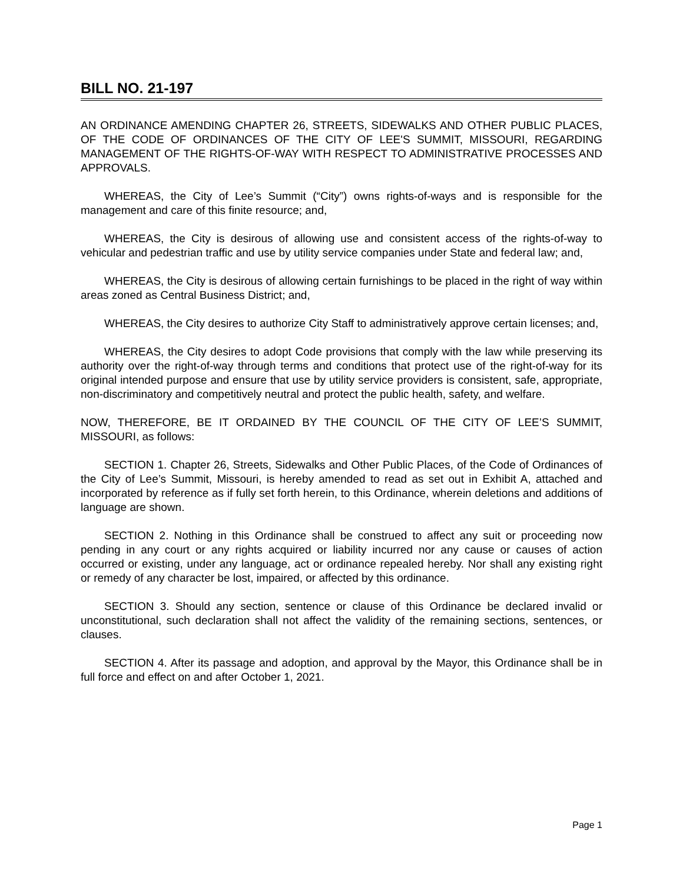BILL NO. 21-197
AN ORDINANCE AMENDING CHAPTER 26, STREETS, SIDEWALKS AND OTHER PUBLIC PLACES, OF THE CODE OF ORDINANCES OF THE CITY OF LEE'S SUMMIT, MISSOURI, REGARDING MANAGEMENT OF THE RIGHTS-OF-WAY WITH RESPECT TO ADMINISTRATIVE PROCESSES AND APPROVALS.
WHEREAS, the City of Lee’s Summit (“City”) owns rights-of-ways and is responsible for the management and care of this finite resource; and,
WHEREAS, the City is desirous of allowing use and consistent access of the rights-of-way to vehicular and pedestrian traffic and use by utility service companies under State and federal law; and,
WHEREAS, the City is desirous of allowing certain furnishings to be placed in the right of way within areas zoned as Central Business District; and,
WHEREAS, the City desires to authorize City Staff to administratively approve certain licenses; and,
WHEREAS, the City desires to adopt Code provisions that comply with the law while preserving its authority over the right-of-way through terms and conditions that protect use of the right-of-way for its original intended purpose and ensure that use by utility service providers is consistent, safe, appropriate, non-discriminatory and competitively neutral and protect the public health, safety, and welfare.
NOW, THEREFORE, BE IT ORDAINED BY THE COUNCIL OF THE CITY OF LEE’S SUMMIT, MISSOURI, as follows:
SECTION 1. Chapter 26, Streets, Sidewalks and Other Public Places, of the Code of Ordinances of the City of Lee’s Summit, Missouri, is hereby amended to read as set out in Exhibit A, attached and incorporated by reference as if fully set forth herein, to this Ordinance, wherein deletions and additions of language are shown.
SECTION 2. Nothing in this Ordinance shall be construed to affect any suit or proceeding now pending in any court or any rights acquired or liability incurred nor any cause or causes of action occurred or existing, under any language, act or ordinance repealed hereby. Nor shall any existing right or remedy of any character be lost, impaired, or affected by this ordinance.
SECTION 3. Should any section, sentence or clause of this Ordinance be declared invalid or unconstitutional, such declaration shall not affect the validity of the remaining sections, sentences, or clauses.
SECTION 4. After its passage and adoption, and approval by the Mayor, this Ordinance shall be in full force and effect on and after October 1, 2021.
Page 1